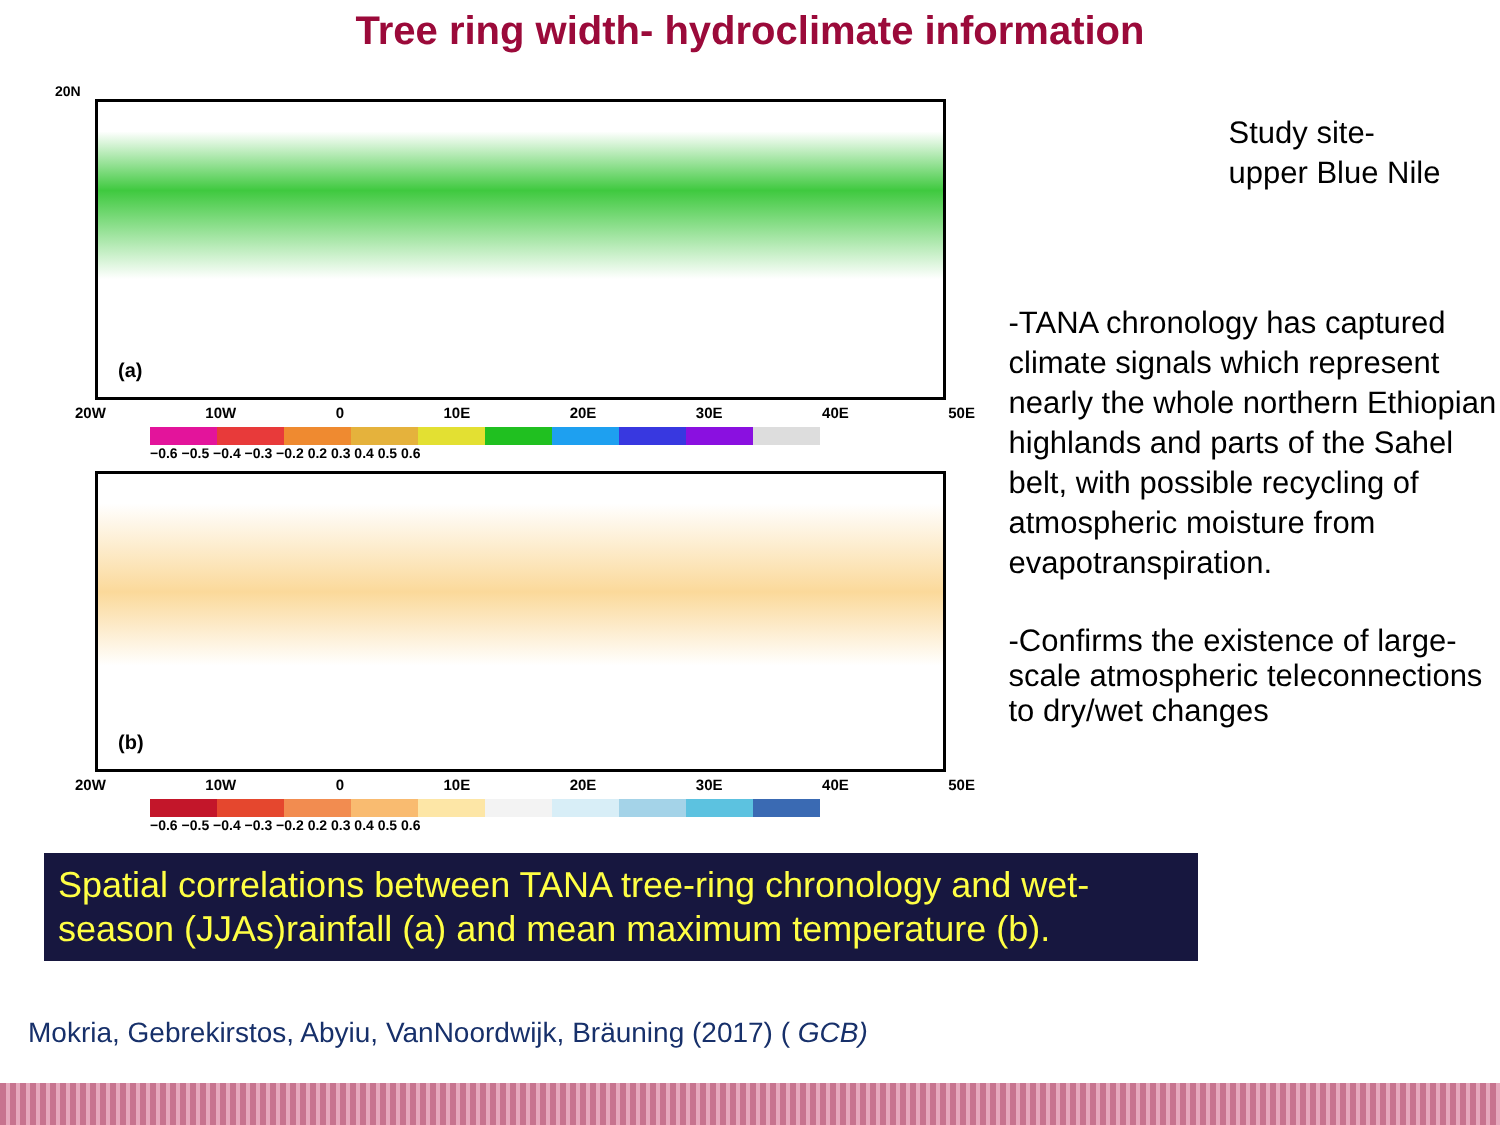Tree ring width- hydroclimate information
20N
(a)
20W 10W 0 10E 20E 30E 40E 50E
−0.6 −0.5 −0.4 −0.3 −0.2 0.2 0.3 0.4 0.5 0.6
(b)
20W 10W 0 10E 20E 30E 40E 50E
−0.6 −0.5 −0.4 −0.3 −0.2 0.2 0.3 0.4 0.5 0.6
Study site-
upper Blue Nile
-TANA chronology has captured climate signals which represent nearly the whole northern Ethiopian highlands and parts of the Sahel belt, with possible recycling of atmospheric moisture from evapotranspiration.
-Confirms the existence of large-scale atmospheric teleconnections to dry/wet changes
Spatial correlations between TANA tree-ring chronology and wet-season (JJAs)rainfall (a) and mean maximum temperature (b).
Mokria, Gebrekirstos, Abyiu, VanNoordwijk, Bräuning (2017) ( GCB)